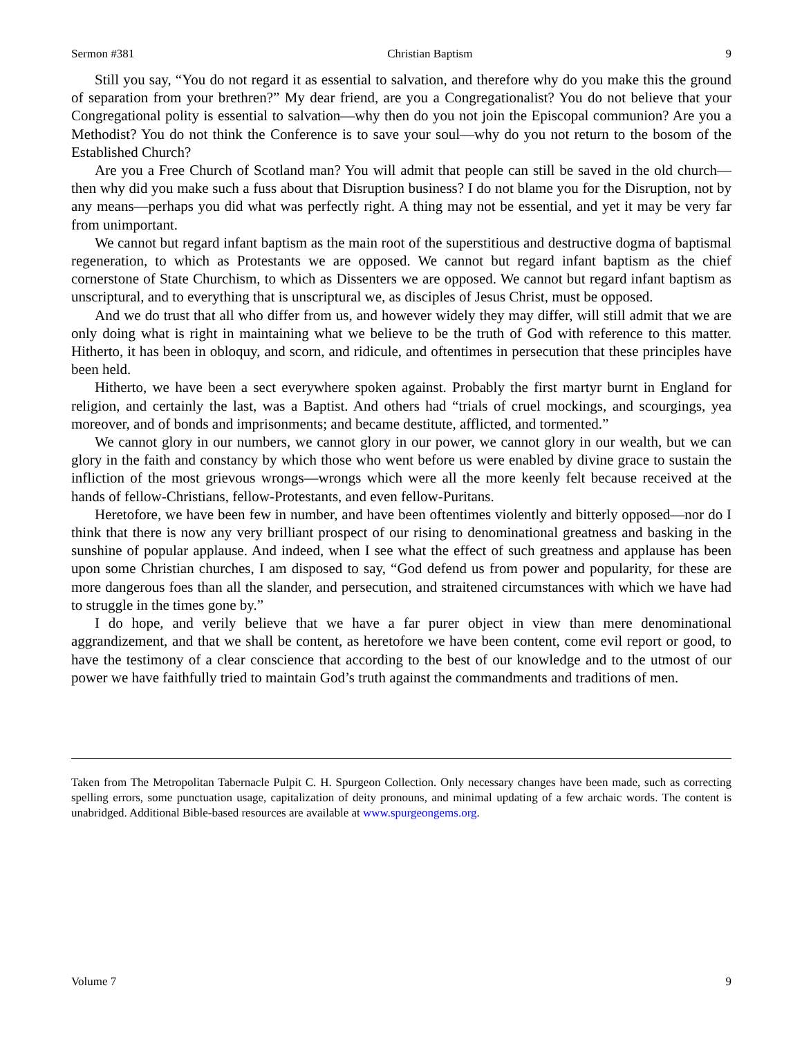Sermon #381 Christian Baptism 9
Still you say, “You do not regard it as essential to salvation, and therefore why do you make this the ground of separation from your brethren?” My dear friend, are you a Congregationalist? You do not believe that your Congregational polity is essential to salvation—why then do you not join the Episcopal communion? Are you a Methodist? You do not think the Conference is to save your soul—why do you not return to the bosom of the Established Church?
Are you a Free Church of Scotland man? You will admit that people can still be saved in the old church—then why did you make such a fuss about that Disruption business? I do not blame you for the Disruption, not by any means—perhaps you did what was perfectly right. A thing may not be essential, and yet it may be very far from unimportant.
We cannot but regard infant baptism as the main root of the superstitious and destructive dogma of baptismal regeneration, to which as Protestants we are opposed. We cannot but regard infant baptism as the chief cornerstone of State Churchism, to which as Dissenters we are opposed. We cannot but regard infant baptism as unscriptural, and to everything that is unscriptural we, as disciples of Jesus Christ, must be opposed.
And we do trust that all who differ from us, and however widely they may differ, will still admit that we are only doing what is right in maintaining what we believe to be the truth of God with reference to this matter. Hitherto, it has been in obloquy, and scorn, and ridicule, and oftentimes in persecution that these principles have been held.
Hitherto, we have been a sect everywhere spoken against. Probably the first martyr burnt in England for religion, and certainly the last, was a Baptist. And others had “trials of cruel mockings, and scourgings, yea moreover, and of bonds and imprisonments; and became destitute, afflicted, and tormented.”
We cannot glory in our numbers, we cannot glory in our power, we cannot glory in our wealth, but we can glory in the faith and constancy by which those who went before us were enabled by divine grace to sustain the infliction of the most grievous wrongs—wrongs which were all the more keenly felt because received at the hands of fellow-Christians, fellow-Protestants, and even fellow-Puritans.
Heretofore, we have been few in number, and have been oftentimes violently and bitterly opposed—nor do I think that there is now any very brilliant prospect of our rising to denominational greatness and basking in the sunshine of popular applause. And indeed, when I see what the effect of such greatness and applause has been upon some Christian churches, I am disposed to say, “God defend us from power and popularity, for these are more dangerous foes than all the slander, and persecution, and straitened circumstances with which we have had to struggle in the times gone by.”
I do hope, and verily believe that we have a far purer object in view than mere denominational aggrandizement, and that we shall be content, as heretofore we have been content, come evil report or good, to have the testimony of a clear conscience that according to the best of our knowledge and to the utmost of our power we have faithfully tried to maintain God’s truth against the commandments and traditions of men.
Taken from The Metropolitan Tabernacle Pulpit C. H. Spurgeon Collection. Only necessary changes have been made, such as correcting spelling errors, some punctuation usage, capitalization of deity pronouns, and minimal updating of a few archaic words. The content is unabridged. Additional Bible-based resources are available at www.spurgeongems.org.
Volume 7 9